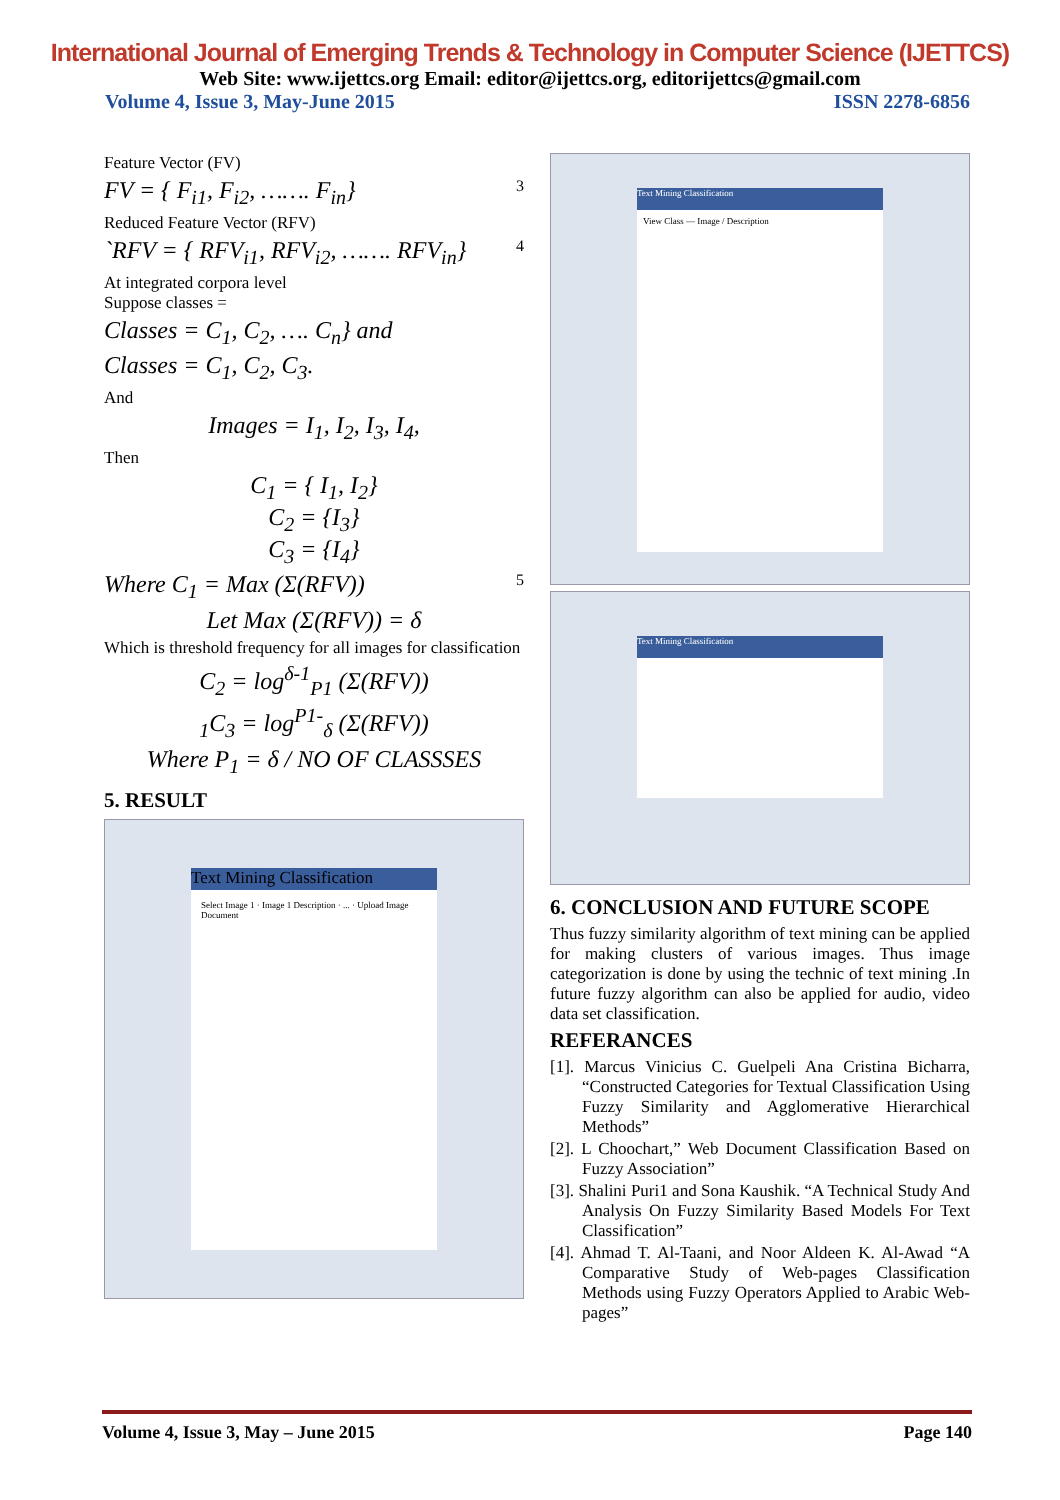International Journal of Emerging Trends & Technology in Computer Science (IJETTCS)
Web Site: www.ijettcs.org Email: editor@ijettcs.org, editorijettcs@gmail.com
Volume 4, Issue 3, May-June 2015 ISSN 2278-6856
Feature Vector (FV)
FV = { F<sub>i1</sub>, F<sub>i2</sub>, ……. F<sub>in</sub>} 3
Reduced Feature Vector (RFV)
`RFV = { RFV<sub>i1</sub>, RFV<sub>i2</sub>, ……. RFV<sub>in</sub>} 4
At integrated corpora level
Suppose classes =
Classes = C<sub>1</sub>, C<sub>2</sub>, …. C<sub>n</sub>} and
Classes = C<sub>1</sub>, C<sub>2</sub>, C<sub>3</sub>.
And
Images = I<sub>1</sub>, I<sub>2</sub>, I<sub>3</sub>, I<sub>4</sub>,
Then
C<sub>1</sub> = { I<sub>1</sub>, I<sub>2</sub>}
C<sub>2</sub> = {I<sub>3</sub>}
C<sub>3</sub> = {I<sub>4</sub>}
Where C<sub>1</sub> = Max (Σ(RFV)) 5
Let Max (Σ(RFV)) = δ
Which is threshold frequency for all images for classification
C<sub>2</sub> = log<sup>δ-1</sup><sub>P1</sub> (Σ(RFV))
<sub>1</sub>C<sub>3</sub> = log<sup>P1-</sup><sub>δ</sub> (Σ(RFV))
Where P<sub>1</sub> = δ / NO OF CLASSSES
5. RESULT
Text Mining Classification
Select Image 1 · Image 1 Description · ... · Upload Image Document
Text Mining Classification
View Class — Image / Description
Text Mining Classification
6. CONCLUSION AND FUTURE SCOPE
Thus fuzzy similarity algorithm of text mining can be applied for making clusters of various images. Thus image categorization is done by using the technic of text mining .In future fuzzy algorithm can also be applied for audio, video data set classification.
REFERANCES
[1]. Marcus Vinicius C. Guelpeli Ana Cristina Bicharra, “Constructed Categories for Textual Classification Using Fuzzy Similarity and Agglomerative Hierarchical Methods”
[2]. L Choochart,” Web Document Classification Based on Fuzzy Association”
[3]. Shalini Puri1 and Sona Kaushik. “A Technical Study And Analysis On Fuzzy Similarity Based Models For Text Classification”
[4]. Ahmad T. Al-Taani, and Noor Aldeen K. Al-Awad “A Comparative Study of Web-pages Classification Methods using Fuzzy Operators Applied to Arabic Web-pages”
Volume 4, Issue 3, May – June 2015 Page 140